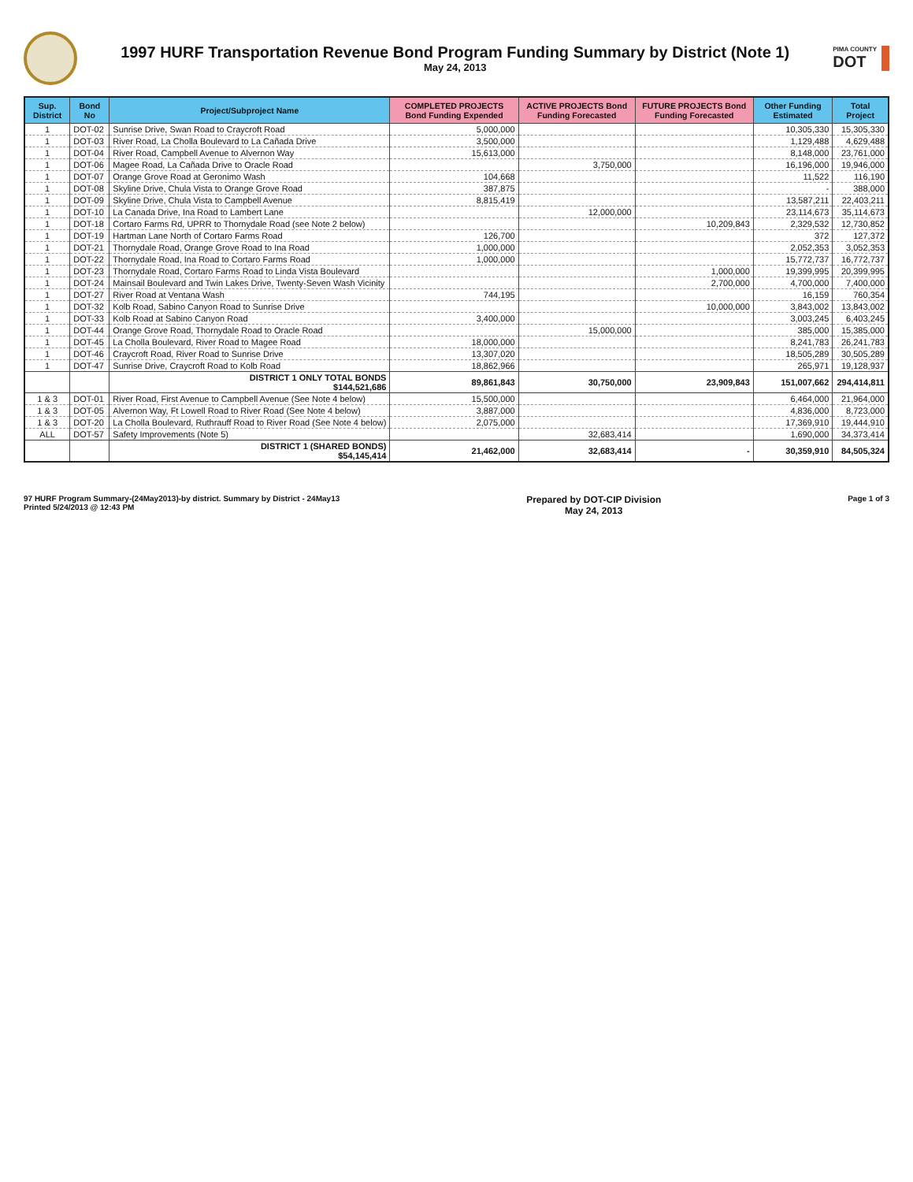1997 HURF Transportation Revenue Bond Program Funding Summary by District (Note 1)
May 24, 2013
PIMA COUNTY
DOT
| Sup. District | Bond No | Project/Subproject Name | COMPLETED PROJECTS Bond Funding Expended | ACTIVE PROJECTS Bond Funding Forecasted | FUTURE PROJECTS Bond Funding Forecasted | Other Funding Estimated | Total Project |
| --- | --- | --- | --- | --- | --- | --- | --- |
| 1 | DOT-02 | Sunrise Drive, Swan Road to Craycroft Road | 5,000,000 | | | 10,305,330 | 15,305,330 |
| 1 | DOT-03 | River Road, La Cholla Boulevard to La Cañada Drive | 3,500,000 | | | 1,129,488 | 4,629,488 |
| 1 | DOT-04 | River Road, Campbell Avenue to Alvernon Way | 15,613,000 | | | 8,148,000 | 23,761,000 |
| 1 | DOT-06 | Magee Road, La Cañada Drive to Oracle Road | | 3,750,000 | | 16,196,000 | 19,946,000 |
| 1 | DOT-07 | Orange Grove Road at Geronimo Wash | 104,668 | | | 11,522 | 116,190 |
| 1 | DOT-08 | Skyline Drive, Chula Vista to Orange Grove Road | 387,875 | | | - | 388,000 |
| 1 | DOT-09 | Skyline Drive, Chula Vista to Campbell Avenue | 8,815,419 | | | 13,587,211 | 22,403,211 |
| 1 | DOT-10 | La Canada Drive, Ina Road to Lambert Lane | | 12,000,000 | | 23,114,673 | 35,114,673 |
| 1 | DOT-18 | Cortaro Farms Rd, UPRR to Thornydale Road (see Note 2 below) | | | 10,209,843 | 2,329,532 | 12,730,852 |
| 1 | DOT-19 | Hartman Lane North of Cortaro Farms Road | 126,700 | | | 372 | 127,372 |
| 1 | DOT-21 | Thornydale Road, Orange Grove Road to Ina Road | 1,000,000 | | | 2,052,353 | 3,052,353 |
| 1 | DOT-22 | Thornydale Road, Ina Road to Cortaro Farms Road | 1,000,000 | | | 15,772,737 | 16,772,737 |
| 1 | DOT-23 | Thornydale Road, Cortaro Farms Road to Linda Vista Boulevard | | | 1,000,000 | 19,399,995 | 20,399,995 |
| 1 | DOT-24 | Mainsail Boulevard and Twin Lakes Drive, Twenty-Seven Wash Vicinity | | | 2,700,000 | 4,700,000 | 7,400,000 |
| 1 | DOT-27 | River Road at Ventana Wash | 744,195 | | | 16,159 | 760,354 |
| 1 | DOT-32 | Kolb Road, Sabino Canyon Road to Sunrise Drive | | | 10,000,000 | 3,843,002 | 13,843,002 |
| 1 | DOT-33 | Kolb Road at Sabino Canyon Road | 3,400,000 | | | 3,003,245 | 6,403,245 |
| 1 | DOT-44 | Orange Grove Road, Thornydale Road to Oracle Road | | 15,000,000 | | 385,000 | 15,385,000 |
| 1 | DOT-45 | La Cholla Boulevard, River Road to Magee Road | 18,000,000 | | | 8,241,783 | 26,241,783 |
| 1 | DOT-46 | Craycroft Road, River Road to Sunrise Drive | 13,307,020 | | | 18,505,289 | 30,505,289 |
| 1 | DOT-47 | Sunrise Drive, Craycroft Road to Kolb Road | 18,862,966 | | | 265,971 | 19,128,937 |
| | | DISTRICT 1 ONLY TOTAL BONDS $144,521,686 | 89,861,843 | 30,750,000 | 23,909,843 | 151,007,662 | 294,414,811 |
| 1 & 3 | DOT-01 | River Road, First Avenue to Campbell Avenue (See Note 4 below) | 15,500,000 | | | 6,464,000 | 21,964,000 |
| 1 & 3 | DOT-05 | Alvernon Way, Ft Lowell Road to River Road (See Note 4 below) | 3,887,000 | | | 4,836,000 | 8,723,000 |
| 1 & 3 | DOT-20 | La Cholla Boulevard, Ruthrauff Road to River Road (See Note 4 below) | 2,075,000 | | | 17,369,910 | 19,444,910 |
| ALL | DOT-57 | Safety Improvements (Note 5) | | 32,683,414 | | 1,690,000 | 34,373,414 |
| | | DISTRICT 1 (SHARED BONDS) $54,145,414 | 21,462,000 | 32,683,414 | - | 30,359,910 | 84,505,324 |
97 HURF Program Summary-(24May2013)-by district. Summary by District - 24May13
Printed 5/24/2013 @ 12:43 PM
Prepared by DOT-CIP Division
May 24, 2013
Page 1 of 3